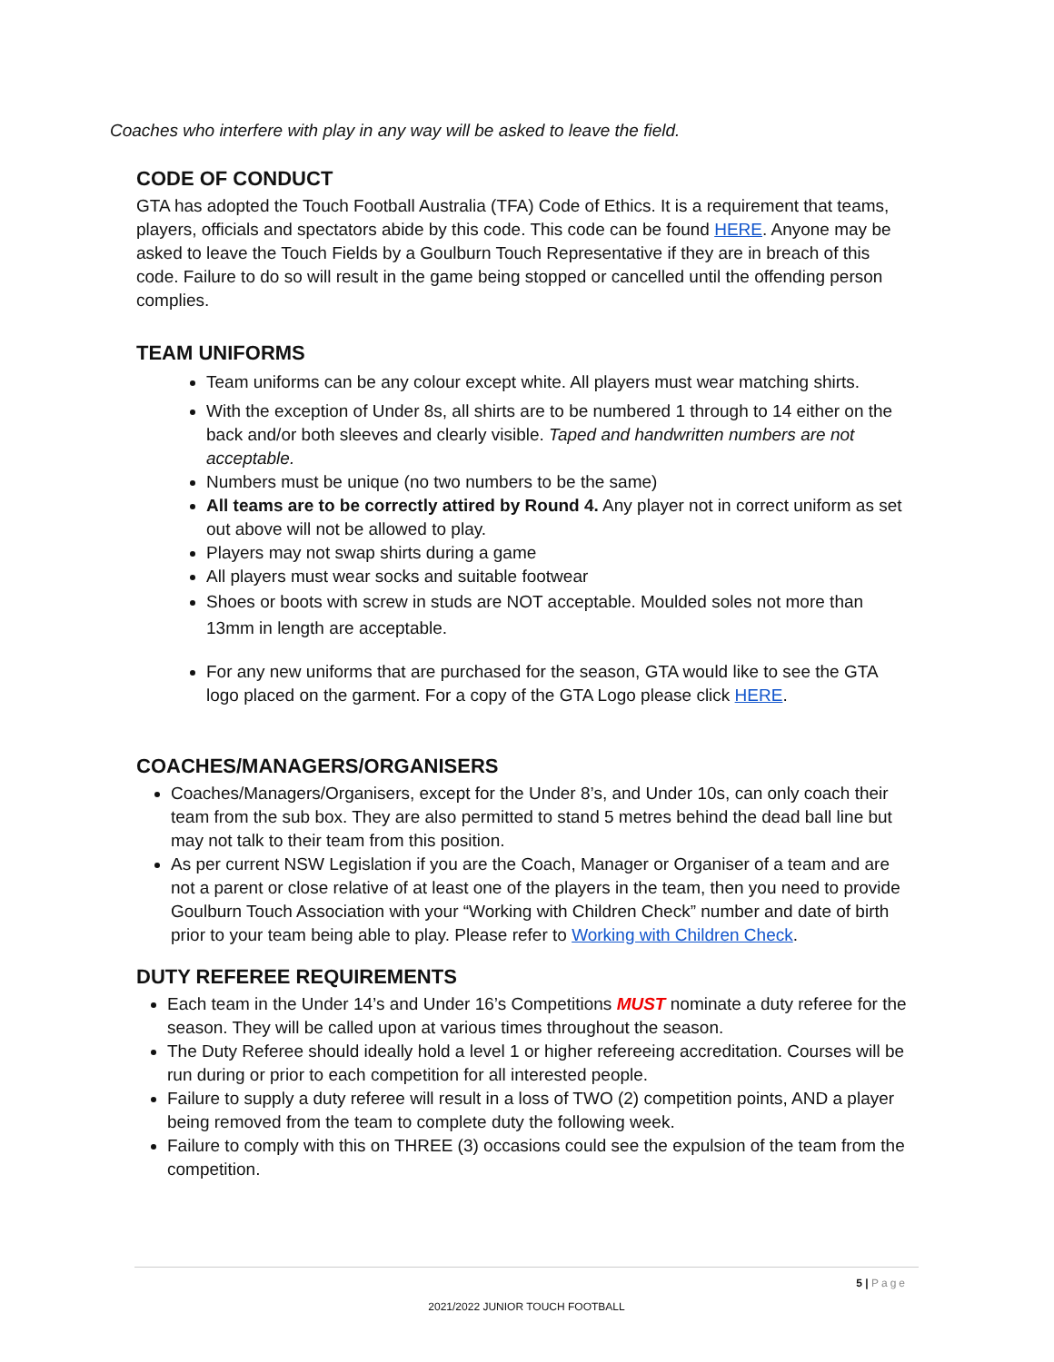Coaches who interfere with play in any way will be asked to leave the field.
CODE OF CONDUCT
GTA has adopted the Touch Football Australia (TFA) Code of Ethics. It is a requirement that teams, players, officials and spectators abide by this code. This code can be found HERE. Anyone may be asked to leave the Touch Fields by a Goulburn Touch Representative if they are in breach of this code. Failure to do so will result in the game being stopped or cancelled until the offending person complies.
TEAM UNIFORMS
Team uniforms can be any colour except white. All players must wear matching shirts.
With the exception of Under 8s, all shirts are to be numbered 1 through to 14 either on the back and/or both sleeves and clearly visible. Taped and handwritten numbers are not acceptable.
Numbers must be unique (no two numbers to be the same)
All teams are to be correctly attired by Round 4. Any player not in correct uniform as set out above will not be allowed to play.
Players may not swap shirts during a game
All players must wear socks and suitable footwear
Shoes or boots with screw in studs are NOT acceptable. Moulded soles not more than 13mm in length are acceptable.
For any new uniforms that are purchased for the season, GTA would like to see the GTA logo placed on the garment. For a copy of the GTA Logo please click HERE.
COACHES/MANAGERS/ORGANISERS
Coaches/Managers/Organisers, except for the Under 8’s, and Under 10s, can only coach their team from the sub box. They are also permitted to stand 5 metres behind the dead ball line but may not talk to their team from this position.
As per current NSW Legislation if you are the Coach, Manager or Organiser of a team and are not a parent or close relative of at least one of the players in the team, then you need to provide Goulburn Touch Association with your “Working with Children Check” number and date of birth prior to your team being able to play. Please refer to Working with Children Check.
DUTY REFEREE REQUIREMENTS
Each team in the Under 14’s and Under 16’s Competitions MUST nominate a duty referee for the season. They will be called upon at various times throughout the season.
The Duty Referee should ideally hold a level 1 or higher refereeing accreditation. Courses will be run during or prior to each competition for all interested people.
Failure to supply a duty referee will result in a loss of TWO (2) competition points, AND a player being removed from the team to complete duty the following week.
Failure to comply with this on THREE (3) occasions could see the expulsion of the team from the competition.
5 | Page
2021/2022 JUNIOR TOUCH FOOTBALL